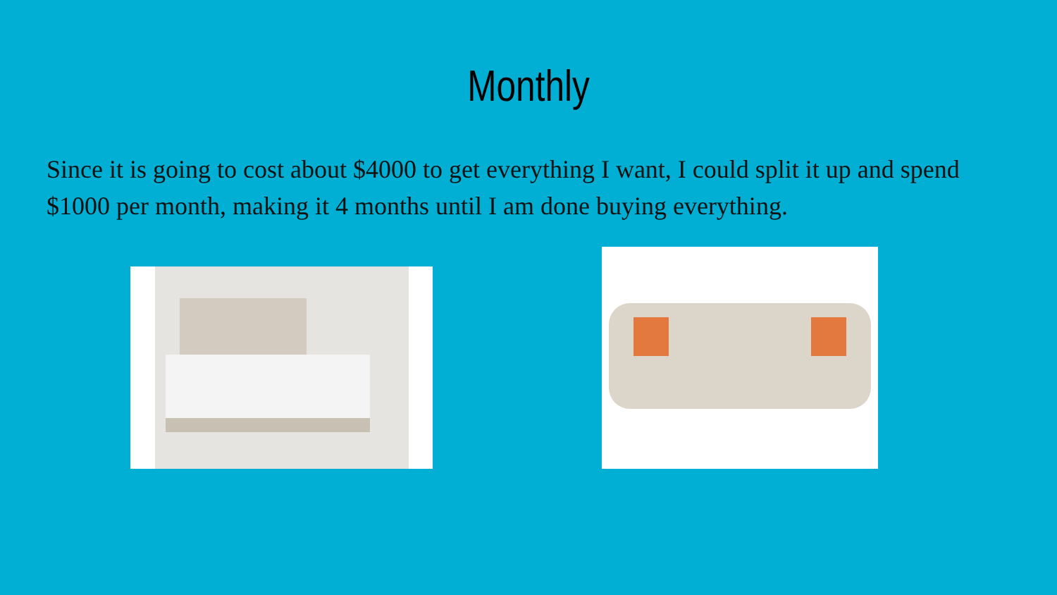Monthly
Since it is going to cost about $4000 to get everything I want, I could split it up and spend $1000 per month, making it 4 months until I am done buying everything.